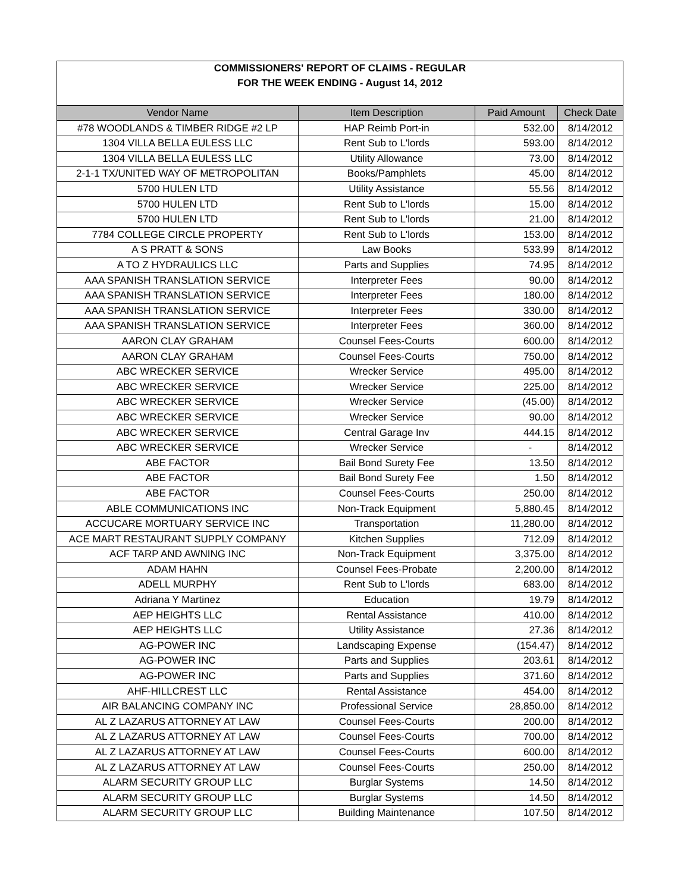| COMMISSIONERS' REPORT OF CLAIMS - REGULAR | | | |
| FOR THE WEEK ENDING - August 14, 2012 | | | |
| Vendor Name | Item Description | Paid Amount | Check Date |
| #78 WOODLANDS & TIMBER RIDGE #2 LP | HAP Reimb Port-in | 532.00 | 8/14/2012 |
| 1304 VILLA BELLA EULESS LLC | Rent Sub to L'lords | 593.00 | 8/14/2012 |
| 1304 VILLA BELLA EULESS LLC | Utility Allowance | 73.00 | 8/14/2012 |
| 2-1-1 TX/UNITED WAY OF METROPOLITAN | Books/Pamphlets | 45.00 | 8/14/2012 |
| 5700 HULEN LTD | Utility Assistance | 55.56 | 8/14/2012 |
| 5700 HULEN LTD | Rent Sub to L'lords | 15.00 | 8/14/2012 |
| 5700 HULEN LTD | Rent Sub to L'lords | 21.00 | 8/14/2012 |
| 7784 COLLEGE CIRCLE PROPERTY | Rent Sub to L'lords | 153.00 | 8/14/2012 |
| A S PRATT & SONS | Law Books | 533.99 | 8/14/2012 |
| A TO Z HYDRAULICS LLC | Parts and Supplies | 74.95 | 8/14/2012 |
| AAA SPANISH TRANSLATION SERVICE | Interpreter Fees | 90.00 | 8/14/2012 |
| AAA SPANISH TRANSLATION SERVICE | Interpreter Fees | 180.00 | 8/14/2012 |
| AAA SPANISH TRANSLATION SERVICE | Interpreter Fees | 330.00 | 8/14/2012 |
| AAA SPANISH TRANSLATION SERVICE | Interpreter Fees | 360.00 | 8/14/2012 |
| AARON CLAY GRAHAM | Counsel Fees-Courts | 600.00 | 8/14/2012 |
| AARON CLAY GRAHAM | Counsel Fees-Courts | 750.00 | 8/14/2012 |
| ABC WRECKER SERVICE | Wrecker Service | 495.00 | 8/14/2012 |
| ABC WRECKER SERVICE | Wrecker Service | 225.00 | 8/14/2012 |
| ABC WRECKER SERVICE | Wrecker Service | (45.00) | 8/14/2012 |
| ABC WRECKER SERVICE | Wrecker Service | 90.00 | 8/14/2012 |
| ABC WRECKER SERVICE | Central Garage Inv | 444.15 | 8/14/2012 |
| ABC WRECKER SERVICE | Wrecker Service | - | 8/14/2012 |
| ABE FACTOR | Bail Bond Surety Fee | 13.50 | 8/14/2012 |
| ABE FACTOR | Bail Bond Surety Fee | 1.50 | 8/14/2012 |
| ABE FACTOR | Counsel Fees-Courts | 250.00 | 8/14/2012 |
| ABLE COMMUNICATIONS INC | Non-Track Equipment | 5,880.45 | 8/14/2012 |
| ACCUCARE MORTUARY SERVICE INC | Transportation | 11,280.00 | 8/14/2012 |
| ACE MART RESTAURANT SUPPLY COMPANY | Kitchen Supplies | 712.09 | 8/14/2012 |
| ACF TARP AND AWNING INC | Non-Track Equipment | 3,375.00 | 8/14/2012 |
| ADAM HAHN | Counsel Fees-Probate | 2,200.00 | 8/14/2012 |
| ADELL MURPHY | Rent Sub to L'lords | 683.00 | 8/14/2012 |
| Adriana Y Martinez | Education | 19.79 | 8/14/2012 |
| AEP HEIGHTS LLC | Rental Assistance | 410.00 | 8/14/2012 |
| AEP HEIGHTS LLC | Utility Assistance | 27.36 | 8/14/2012 |
| AG-POWER INC | Landscaping Expense | (154.47) | 8/14/2012 |
| AG-POWER INC | Parts and Supplies | 203.61 | 8/14/2012 |
| AG-POWER INC | Parts and Supplies | 371.60 | 8/14/2012 |
| AHF-HILLCREST LLC | Rental Assistance | 454.00 | 8/14/2012 |
| AIR BALANCING COMPANY INC | Professional Service | 28,850.00 | 8/14/2012 |
| AL Z LAZARUS ATTORNEY AT LAW | Counsel Fees-Courts | 200.00 | 8/14/2012 |
| AL Z LAZARUS ATTORNEY AT LAW | Counsel Fees-Courts | 700.00 | 8/14/2012 |
| AL Z LAZARUS ATTORNEY AT LAW | Counsel Fees-Courts | 600.00 | 8/14/2012 |
| AL Z LAZARUS ATTORNEY AT LAW | Counsel Fees-Courts | 250.00 | 8/14/2012 |
| ALARM SECURITY GROUP LLC | Burglar Systems | 14.50 | 8/14/2012 |
| ALARM SECURITY GROUP LLC | Burglar Systems | 14.50 | 8/14/2012 |
| ALARM SECURITY GROUP LLC | Building Maintenance | 107.50 | 8/14/2012 |